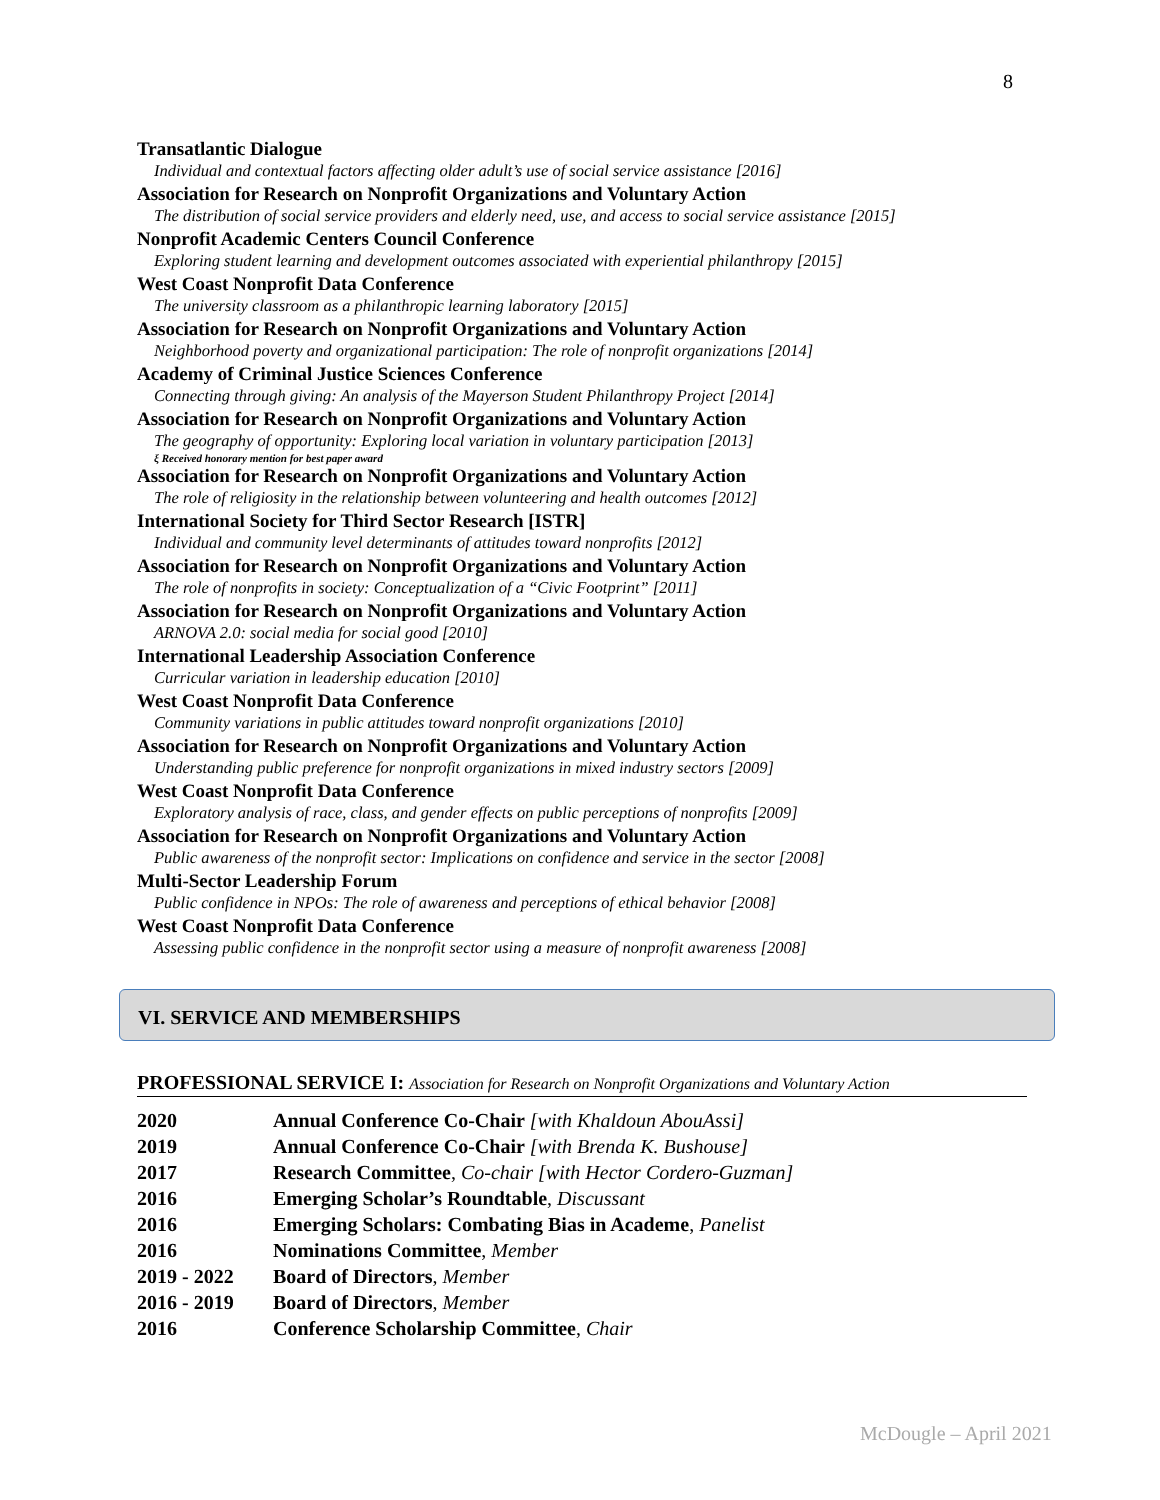8
Transatlantic Dialogue
Individual and contextual factors affecting older adult’s use of social service assistance [2016]
Association for Research on Nonprofit Organizations and Voluntary Action
The distribution of social service providers and elderly need, use, and access to social service assistance [2015]
Nonprofit Academic Centers Council Conference
Exploring student learning and development outcomes associated with experiential philanthropy [2015]
West Coast Nonprofit Data Conference
The university classroom as a philanthropic learning laboratory [2015]
Association for Research on Nonprofit Organizations and Voluntary Action
Neighborhood poverty and organizational participation: The role of nonprofit organizations [2014]
Academy of Criminal Justice Sciences Conference
Connecting through giving: An analysis of the Mayerson Student Philanthropy Project [2014]
Association for Research on Nonprofit Organizations and Voluntary Action
The geography of opportunity: Exploring local variation in voluntary participation [2013]
ξ Received honorary mention for best paper award
Association for Research on Nonprofit Organizations and Voluntary Action
The role of religiosity in the relationship between volunteering and health outcomes [2012]
International Society for Third Sector Research [ISTR]
Individual and community level determinants of attitudes toward nonprofits [2012]
Association for Research on Nonprofit Organizations and Voluntary Action
The role of nonprofits in society: Conceptualization of a “Civic Footprint” [2011]
Association for Research on Nonprofit Organizations and Voluntary Action
ARNOVA 2.0: social media for social good [2010]
International Leadership Association Conference
Curricular variation in leadership education [2010]
West Coast Nonprofit Data Conference
Community variations in public attitudes toward nonprofit organizations [2010]
Association for Research on Nonprofit Organizations and Voluntary Action
Understanding public preference for nonprofit organizations in mixed industry sectors [2009]
West Coast Nonprofit Data Conference
Exploratory analysis of race, class, and gender effects on public perceptions of nonprofits [2009]
Association for Research on Nonprofit Organizations and Voluntary Action
Public awareness of the nonprofit sector: Implications on confidence and service in the sector [2008]
Multi-Sector Leadership Forum
Public confidence in NPOs: The role of awareness and perceptions of ethical behavior [2008]
West Coast Nonprofit Data Conference
Assessing public confidence in the nonprofit sector using a measure of nonprofit awareness [2008]
VI. SERVICE AND MEMBERSHIPS
PROFESSIONAL SERVICE I: Association for Research on Nonprofit Organizations and Voluntary Action
| 2020 | Annual Conference Co-Chair [with Khaldoun AbouAssi] |
| 2019 | Annual Conference Co-Chair [with Brenda K. Bushouse] |
| 2017 | Research Committee , Co-chair [with Hector Cordero-Guzman] |
| 2016 | Emerging Scholar’s Roundtable , Discussant |
| 2016 | Emerging Scholars: Combating Bias in Academe , Panelist |
| 2016 | Nominations Committee , Member |
| 2019 - 2022 | Board of Directors , Member |
| 2016 - 2019 | Board of Directors , Member |
| 2016 | Conference Scholarship Committee , Chair |
McDougle – April 2021